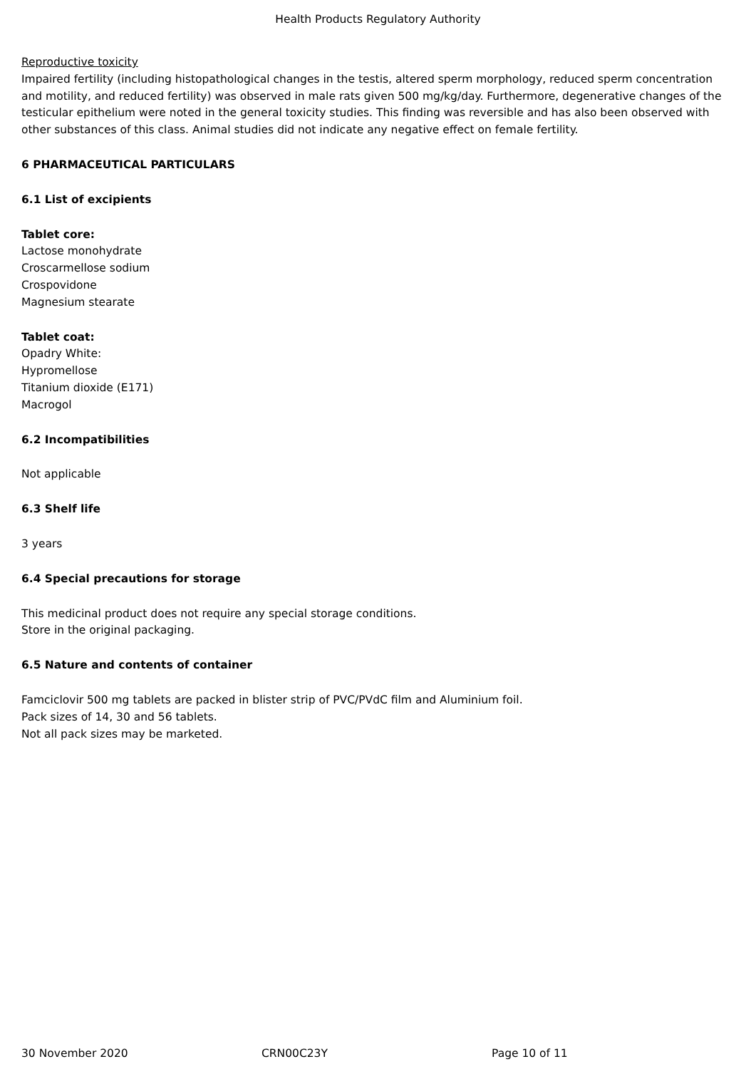Health Products Regulatory Authority
Reproductive toxicity
Impaired fertility (including histopathological changes in the testis, altered sperm morphology, reduced sperm concentration and motility, and reduced fertility) was observed in male rats given 500 mg/kg/day. Furthermore, degenerative changes of the testicular epithelium were noted in the general toxicity studies. This finding was reversible and has also been observed with other substances of this class. Animal studies did not indicate any negative effect on female fertility.
6 PHARMACEUTICAL PARTICULARS
6.1 List of excipients
Tablet core:
Lactose monohydrate
Croscarmellose sodium
Crospovidone
Magnesium stearate
Tablet coat:
Opadry White:
Hypromellose
Titanium dioxide (E171)
Macrogol
6.2 Incompatibilities
Not applicable
6.3 Shelf life
3 years
6.4 Special precautions for storage
This medicinal product does not require any special storage conditions.
Store in the original packaging.
6.5 Nature and contents of container
Famciclovir 500 mg tablets are packed in blister strip of PVC/PVdC film and Aluminium foil.
Pack sizes of 14, 30 and 56 tablets.
Not all pack sizes may be marketed.
30 November 2020 CRN00C23Y Page 10 of 11